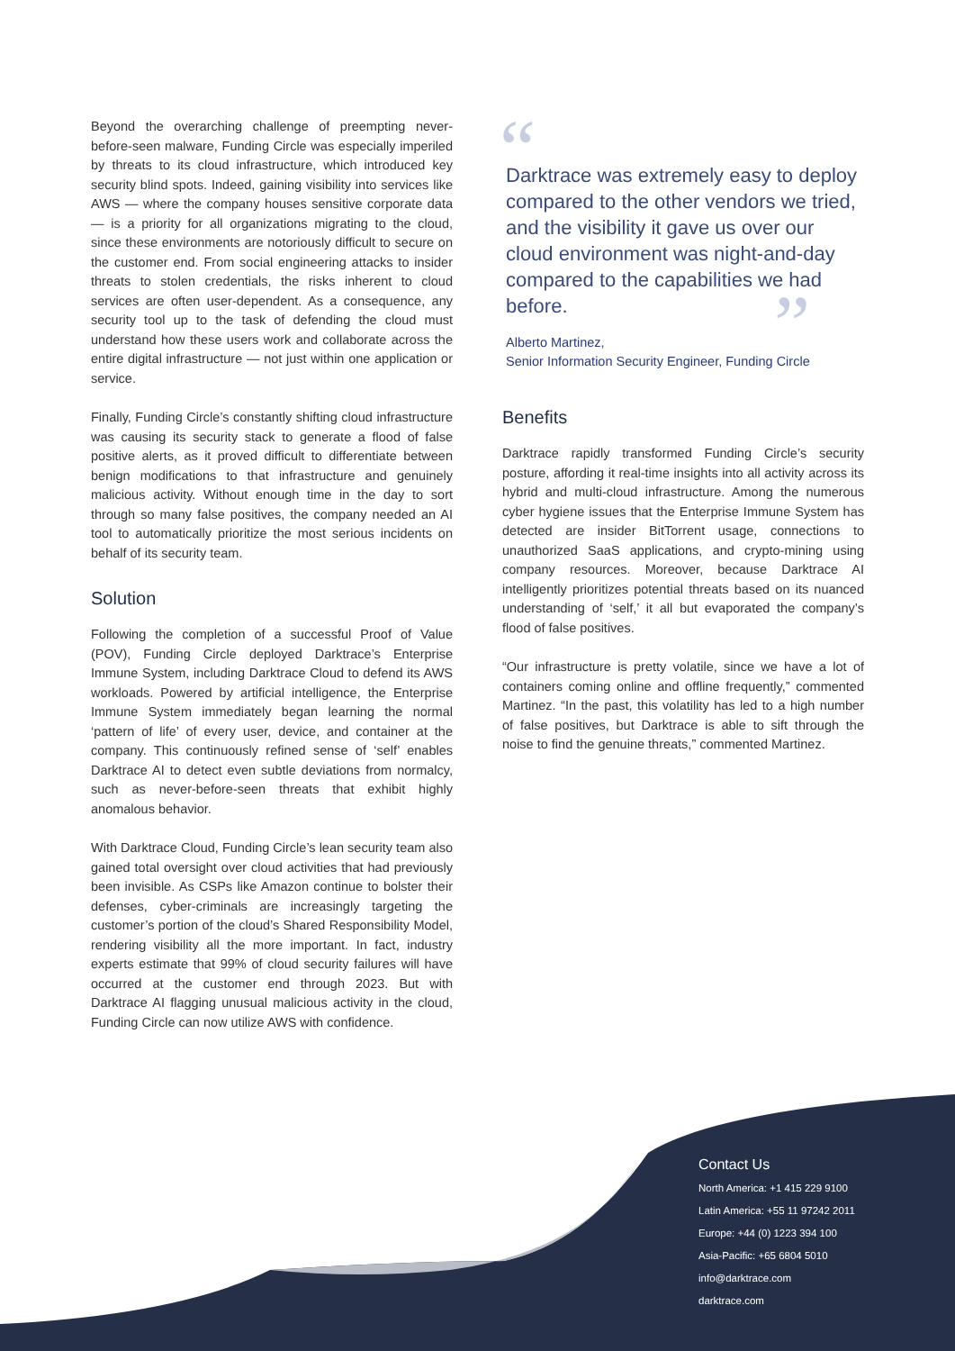“
”
Beyond the overarching challenge of preempting never-before-seen malware, Funding Circle was especially imperiled by threats to its cloud infrastructure, which introduced key security blind spots. Indeed, gaining visibility into services like AWS — where the company houses sensitive corporate data — is a priority for all organizations migrating to the cloud, since these environments are notoriously difficult to secure on the customer end. From social engineering attacks to insider threats to stolen credentials, the risks inherent to cloud services are often user-dependent. As a consequence, any security tool up to the task of defending the cloud must understand how these users work and collaborate across the entire digital infrastructure — not just within one application or service.
Finally, Funding Circle’s constantly shifting cloud infrastructure was causing its security stack to generate a flood of false positive alerts, as it proved difficult to differentiate between benign modifications to that infrastructure and genuinely malicious activity. Without enough time in the day to sort through so many false positives, the company needed an AI tool to automatically prioritize the most serious incidents on behalf of its security team.
Solution
Following the completion of a successful Proof of Value (POV), Funding Circle deployed Darktrace’s Enterprise Immune System, including Darktrace Cloud to defend its AWS workloads. Powered by artificial intelligence, the Enterprise Immune System immediately began learning the normal ‘pattern of life’ of every user, device, and container at the company. This continuously refined sense of ‘self’ enables Darktrace AI to detect even subtle deviations from normalcy, such as never-before-seen threats that exhibit highly anomalous behavior.
With Darktrace Cloud, Funding Circle’s lean security team also gained total oversight over cloud activities that had previously been invisible. As CSPs like Amazon continue to bolster their defenses, cyber-criminals are increasingly targeting the customer’s portion of the cloud’s Shared Responsibility Model, rendering visibility all the more important. In fact, industry experts estimate that 99% of cloud security failures will have occurred at the customer end through 2023. But with Darktrace AI flagging unusual malicious activity in the cloud, Funding Circle can now utilize AWS with confidence.
Darktrace was extremely easy to deploy compared to the other vendors we tried, and the visibility it gave us over our cloud environment was night-and-day compared to the capabilities we had before.
Alberto Martinez,
Senior Information Security Engineer, Funding Circle
Benefits
Darktrace rapidly transformed Funding Circle’s security posture, affording it real-time insights into all activity across its hybrid and multi-cloud infrastructure. Among the numerous cyber hygiene issues that the Enterprise Immune System has detected are insider BitTorrent usage, connections to unauthorized SaaS applications, and crypto-mining using company resources. Moreover, because Darktrace AI intelligently prioritizes potential threats based on its nuanced understanding of ‘self,’ it all but evaporated the company’s flood of false positives.
“Our infrastructure is pretty volatile, since we have a lot of containers coming online and offline frequently,” commented Martinez. “In the past, this volatility has led to a high number of false positives, but Darktrace is able to sift through the noise to find the genuine threats,” commented Martinez.
Contact Us
North America: +1 415 229 9100
Latin America: +55 11 97242 2011
Europe: +44 (0) 1223 394 100
Asia-Pacific: +65 6804 5010
info@darktrace.com
darktrace.com